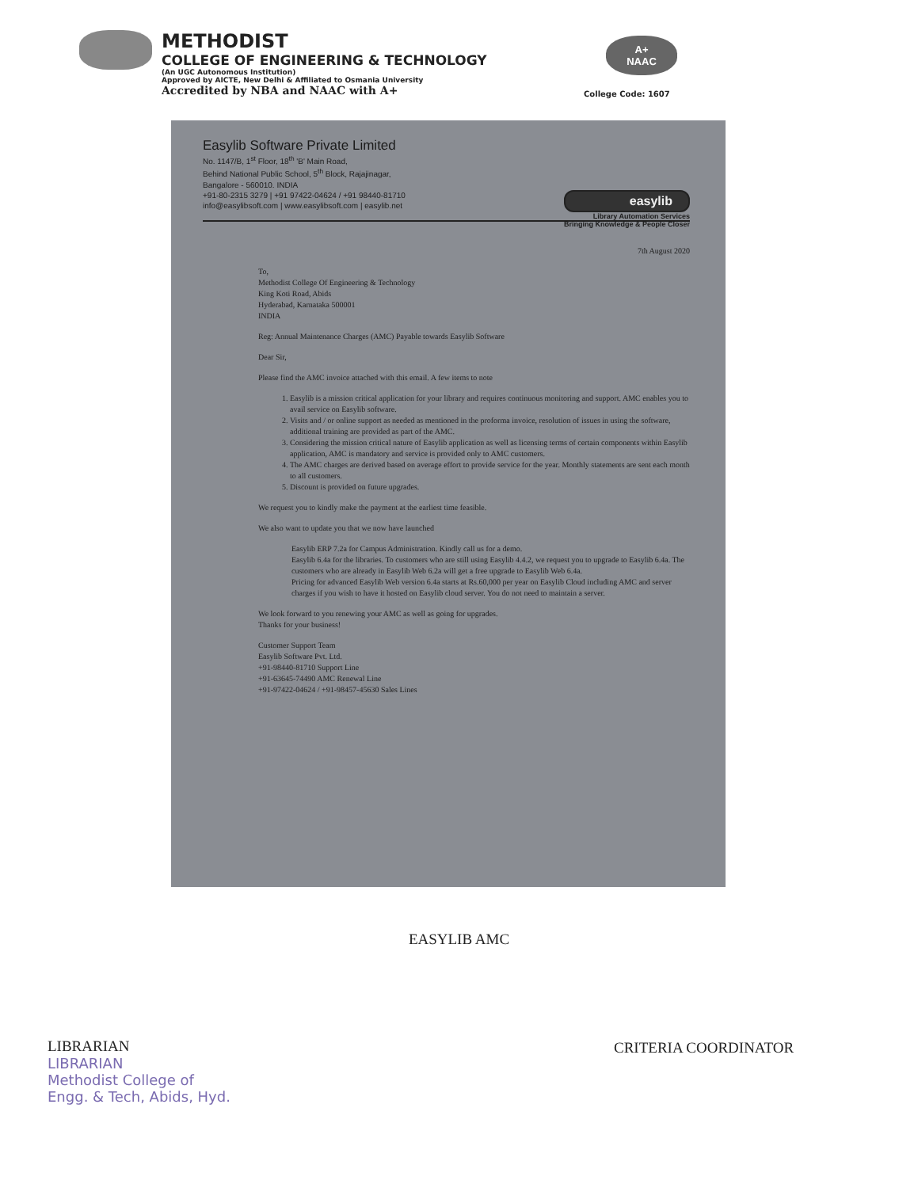METHODIST
COLLEGE OF ENGINEERING & TECHNOLOGY
(An UGC Autonomous Institution)
Approved by AICTE, New Delhi & Affiliated to Osmania University
Accredited by NBA and NAAC with A+
A+
NAAC
College Code: 1607
Easylib Software Private Limited
No. 1147/B, 1<sup>st</sup> Floor, 18<sup>th</sup> 'B' Main Road,
Behind National Public School, 5<sup>th</sup> Block, Rajajinagar,
Bangalore - 560010. INDIA
+91-80-2315 3279 | +91 97422-04624 / +91 98440-81710
info@easylibsoft.com | www.easylibsoft.com | easylib.net
easylib
Library Automation Services
Bringing Knowledge & People Closer
7th August 2020
To,
Methodist College Of Engineering & Technology
King Koti Road, Abids
Hyderabad, Karnataka 500001
INDIA
Reg: Annual Maintenance Charges (AMC) Payable towards Easylib Software
Dear Sir,
Please find the AMC invoice attached with this email. A few items to note
1. Easylib is a mission critical application for your library and requires continuous monitoring and support. AMC enables you to avail service on Easylib software.
2. Visits and / or online support as needed as mentioned in the proforma invoice, resolution of issues in using the software, additional training are provided as part of the AMC.
3. Considering the mission critical nature of Easylib application as well as licensing terms of certain components within Easylib application, AMC is mandatory and service is provided only to AMC customers.
4. The AMC charges are derived based on average effort to provide service for the year. Monthly statements are sent each month to all customers.
5. Discount is provided on future upgrades.
We request you to kindly make the payment at the earliest time feasible.
We also want to update you that we now have launched
Easylib ERP 7.2a for Campus Administration. Kindly call us for a demo.
Easylib 6.4a for the libraries. To customers who are still using Easylib 4.4.2, we request you to upgrade to Easylib 6.4a. The customers who are already in Easylib Web 6.2a will get a free upgrade to Easylib Web 6.4a.
Pricing for advanced Easylib Web version 6.4a starts at Rs.60,000 per year on Easylib Cloud including AMC and server charges if you wish to have it hosted on Easylib cloud server. You do not need to maintain a server.
We look forward to you renewing your AMC as well as going for upgrades.
Thanks for your business!
Customer Support Team
Easylib Software Pvt. Ltd.
+91-98440-81710 Support Line
+91-63645-74490 AMC Renewal Line
+91-97422-04624 / +91-98457-45630 Sales Lines
EASYLIB AMC
LIBRARIAN
LIBRARIAN
Methodist College of
Engg. & Tech, Abids, Hyd.
CRITERIA COORDINATOR